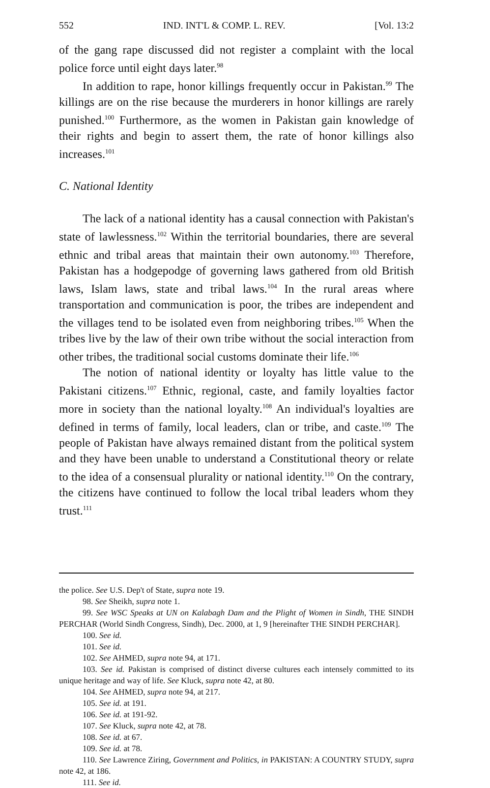552 IND. INT'L & COMP. L. REV. [Vol. 13:2
of the gang rape discussed did not register a complaint with the local police force until eight days later.<sup>98</sup>
In addition to rape, honor killings frequently occur in Pakistan.<sup>99</sup> The killings are on the rise because the murderers in honor killings are rarely punished.<sup>100</sup> Furthermore, as the women in Pakistan gain knowledge of their rights and begin to assert them, the rate of honor killings also increases.<sup>101</sup>
C. National Identity
The lack of a national identity has a causal connection with Pakistan's state of lawlessness.<sup>102</sup> Within the territorial boundaries, there are several ethnic and tribal areas that maintain their own autonomy.<sup>103</sup> Therefore, Pakistan has a hodgepodge of governing laws gathered from old British laws, Islam laws, state and tribal laws.<sup>104</sup> In the rural areas where transportation and communication is poor, the tribes are independent and the villages tend to be isolated even from neighboring tribes.<sup>105</sup> When the tribes live by the law of their own tribe without the social interaction from other tribes, the traditional social customs dominate their life.<sup>106</sup>
The notion of national identity or loyalty has little value to the Pakistani citizens.<sup>107</sup> Ethnic, regional, caste, and family loyalties factor more in society than the national loyalty.<sup>108</sup> An individual's loyalties are defined in terms of family, local leaders, clan or tribe, and caste.<sup>109</sup> The people of Pakistan have always remained distant from the political system and they have been unable to understand a Constitutional theory or relate to the idea of a consensual plurality or national identity.<sup>110</sup> On the contrary, the citizens have continued to follow the local tribal leaders whom they trust.<sup>111</sup>
the police. See U.S. Dep't of State, supra note 19.
98. See Sheikh, supra note 1.
99. See WSC Speaks at UN on Kalabagh Dam and the Plight of Women in Sindh, THE SINDH PERCHAR (World Sindh Congress, Sindh), Dec. 2000, at 1, 9 [hereinafter THE SINDH PERCHAR].
100. See id.
101. See id.
102. See AHMED, supra note 94, at 171.
103. See id. Pakistan is comprised of distinct diverse cultures each intensely committed to its unique heritage and way of life. See Kluck, supra note 42, at 80.
104. See AHMED, supra note 94, at 217.
105. See id. at 191.
106. See id. at 191-92.
107. See Kluck, supra note 42, at 78.
108. See id. at 67.
109. See id. at 78.
110. See Lawrence Ziring, Government and Politics, in PAKISTAN: A COUNTRY STUDY, supra note 42, at 186.
111. See id.